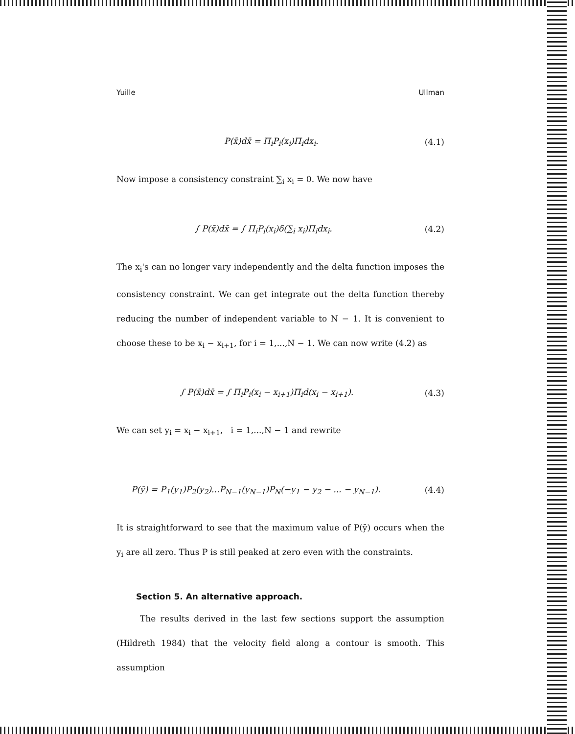Yuille Ullman
P(x̄)dx̄ = Π<sub>i</sub>P<sub>i</sub>(x<sub>i</sub>)Π<sub>i</sub>dx<sub>i</sub>. (4.1)
Now impose a consistency constraint ∑<sub>i</sub> x<sub>i</sub> = 0. We now have
∫ P(x̄)dx̄ = ∫ Π<sub>i</sub>P<sub>i</sub>(x<sub>i</sub>)δ(∑<sub>i</sub> x<sub>i</sub>)Π<sub>i</sub>dx<sub>i</sub>. (4.2)
The x<sub>i</sub>'s can no longer vary independently and the delta function imposes the consistency constraint. We can get integrate out the delta function thereby reducing the number of independent variable to N − 1. It is convenient to choose these to be x<sub>i</sub> − x<sub>i+1</sub>, for i = 1,...,N − 1. We can now write (4.2) as
∫ P(x̄)dx̄ = ∫ Π<sub>i</sub>P<sub>i</sub>(x<sub>i</sub> − x<sub>i+1</sub>)Π<sub>i</sub>d(x<sub>i</sub> − x<sub>i+1</sub>). (4.3)
We can set y<sub>i</sub> = x<sub>i</sub> − x<sub>i+1</sub>, i = 1,...,N − 1 and rewrite
P(ȳ) = P<sub>1</sub>(y<sub>1</sub>)P<sub>2</sub>(y<sub>2</sub>)...P<sub>N−1</sub>(y<sub>N−1</sub>)P<sub>N</sub>(−y<sub>1</sub> − y<sub>2</sub> − ... − y<sub>N−1</sub>). (4.4)
It is straightforward to see that the maximum value of P(ȳ) occurs when the y<sub>i</sub> are all zero. Thus P is still peaked at zero even with the constraints.
Section 5. An alternative approach.
The results derived in the last few sections support the assumption (Hildreth 1984) that the velocity field along a contour is smooth. This assumption